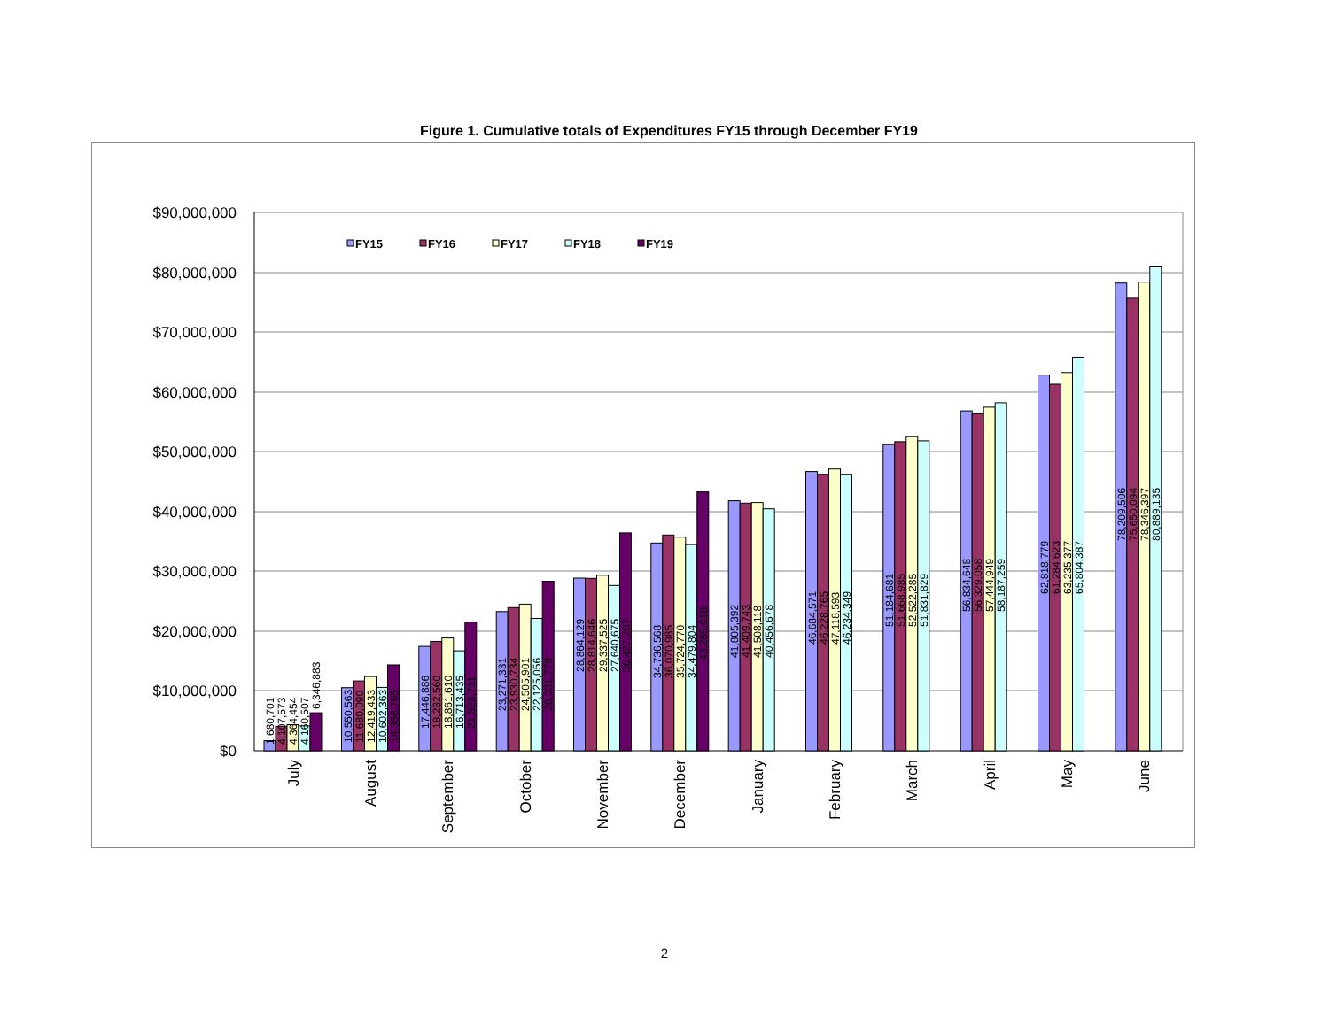Figure 1. Cumulative totals of Expenditures FY15 through December FY19
$90,000,000
$80,000,000
$70,000,000
$60,000,000
$50,000,000
$40,000,000
$30,000,000
$20,000,000
$10,000,000
$0
FY15
FY16
FY17
FY18
FY19
1,680,701
4,107,573
4,364,454
4,160,507
6,346,883
10,550,563
11,680,090
12,419,433
10,602,363
14,358,765
17,446,886
18,282,560
18,861,610
16,713,435
21,523,711
23,271,331
23,930,734
24,505,901
22,125,056
28,331,779
28,864,129
28,814,646
29,337,525
27,640,675
36,427,287
34,736,568
36,070,985
35,724,770
34,479,804
43,289,018
41,805,392
41,409,743
41,508,118
40,456,678
46,684,571
46,228,765
47,118,593
46,234,349
51,184,681
51,668,985
52,522,285
51,831,829
56,834,648
56,329,058
57,444,949
58,187,259
62,818,779
61,284,623
63,235,377
65,804,387
78,209,506
75,650,094
78,346,397
80,889,135
July
August
September
October
November
December
January
February
March
April
May
June
2